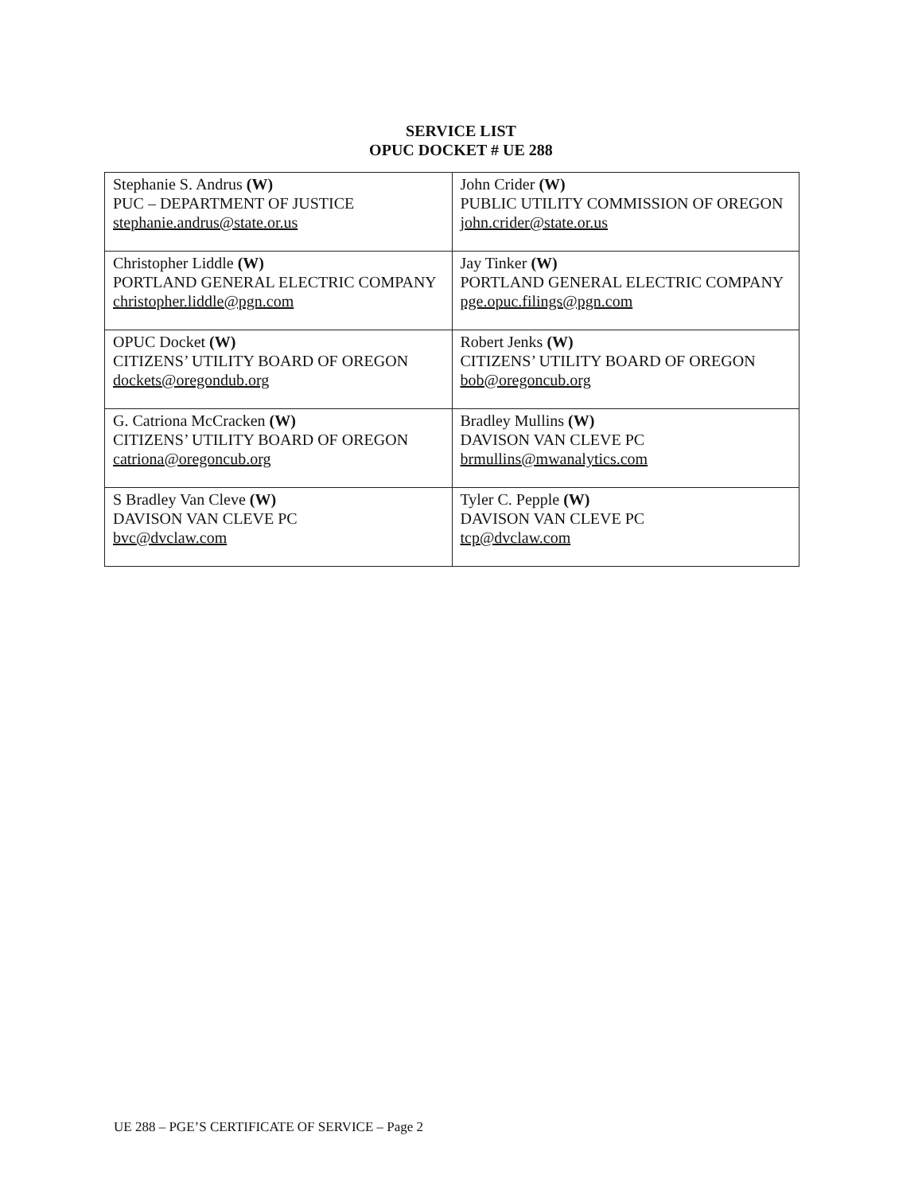SERVICE LIST
OPUC DOCKET # UE 288
| Stephanie S. Andrus (W) PUC – DEPARTMENT OF JUSTICE stephanie.andrus@state.or.us | John Crider (W) PUBLIC UTILITY COMMISSION OF OREGON john.crider@state.or.us |
| Christopher Liddle (W) PORTLAND GENERAL ELECTRIC COMPANY christopher.liddle@pgn.com | Jay Tinker (W) PORTLAND GENERAL ELECTRIC COMPANY pge.opuc.filings@pgn.com |
| OPUC Docket (W) CITIZENS’ UTILITY BOARD OF OREGON dockets@oregondub.org | Robert Jenks (W) CITIZENS’ UTILITY BOARD OF OREGON bob@oregoncub.org |
| G. Catriona McCracken (W) CITIZENS’ UTILITY BOARD OF OREGON catriona@oregoncub.org | Bradley Mullins (W) DAVISON VAN CLEVE PC brmullins@mwanalytics.com |
| S Bradley Van Cleve (W) DAVISON VAN CLEVE PC bvc@dvclaw.com | Tyler C. Pepple (W) DAVISON VAN CLEVE PC tcp@dvclaw.com |
UE 288 – PGE’S CERTIFICATE OF SERVICE – Page 2